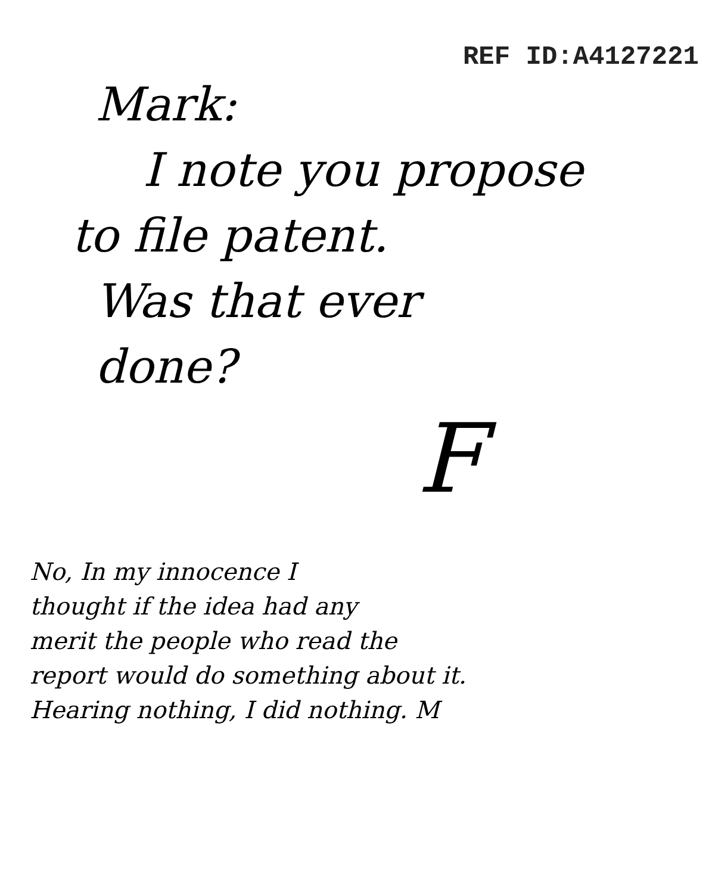REF ID:A4127221
Mark:
I note you propose
to file patent.
Was that ever
done?
F
No, In my innocence I
thought if the idea had any
merit the people who read the
report would do something about it.
Hearing nothing, I did nothing. M